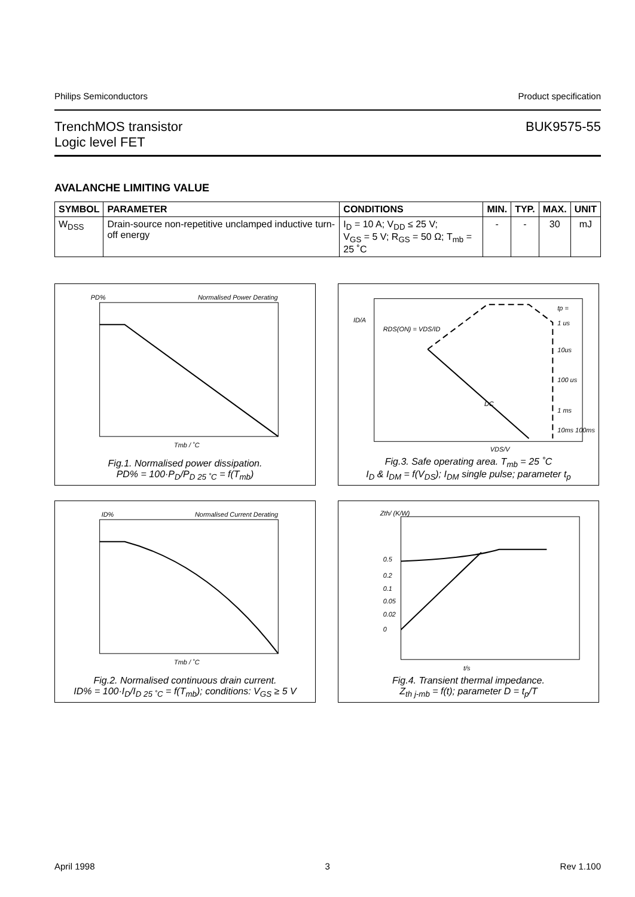Philips Semiconductors Product specification
TrenchMOS transistor
Logic level FET
BUK9575-55
AVALANCHE LIMITING VALUE
| SYMBOL | PARAMETER | CONDITIONS | MIN. | TYP. | MAX. | UNIT |
| --- | --- | --- | --- | --- | --- | --- |
| W<sub>DSS</sub> | Drain-source non-repetitive unclamped inductive turn-off energy | I<sub>D</sub> = 10 A; V<sub>DD</sub> ≤ 25 V; V<sub>GS</sub> = 5 V; R<sub>GS</sub> = 50 Ω; T<sub>mb</sub> = 25 ˚C | - | - | 30 | mJ |
PD%
Normalised Power Derating
Tmb / ˚C
Fig.1. Normalised power dissipation.
PD% = 100·P<sub>D</sub>/P<sub>D 25 ˚C</sub> = f(T<sub>mb</sub>)
ID/A
RDS(ON) = VDS/ID
tp =
1 us
10us
100 us
1 ms
10ms 100ms
DC
VDS/V
Fig.3. Safe operating area. T<sub>mb</sub> = 25 ˚C
I<sub>D</sub> & I<sub>DM</sub> = f(V<sub>DS</sub>); I<sub>DM</sub> single pulse; parameter t<sub>p</sub>
ID%
Normalised Current Derating
Tmb / ˚C
Fig.2. Normalised continuous drain current.
ID% = 100·I<sub>D</sub>/I<sub>D 25 ˚C</sub> = f(T<sub>mb</sub>); conditions: V<sub>GS</sub> ≥ 5 V
Zth/ (K/W)
0.5
0.2
0.1
0.05
0.02
0
t/s
Fig.4. Transient thermal impedance.
Z<sub>th j-mb</sub> = f(t); parameter D = t<sub>p</sub>/T
April 1998 3 Rev 1.100